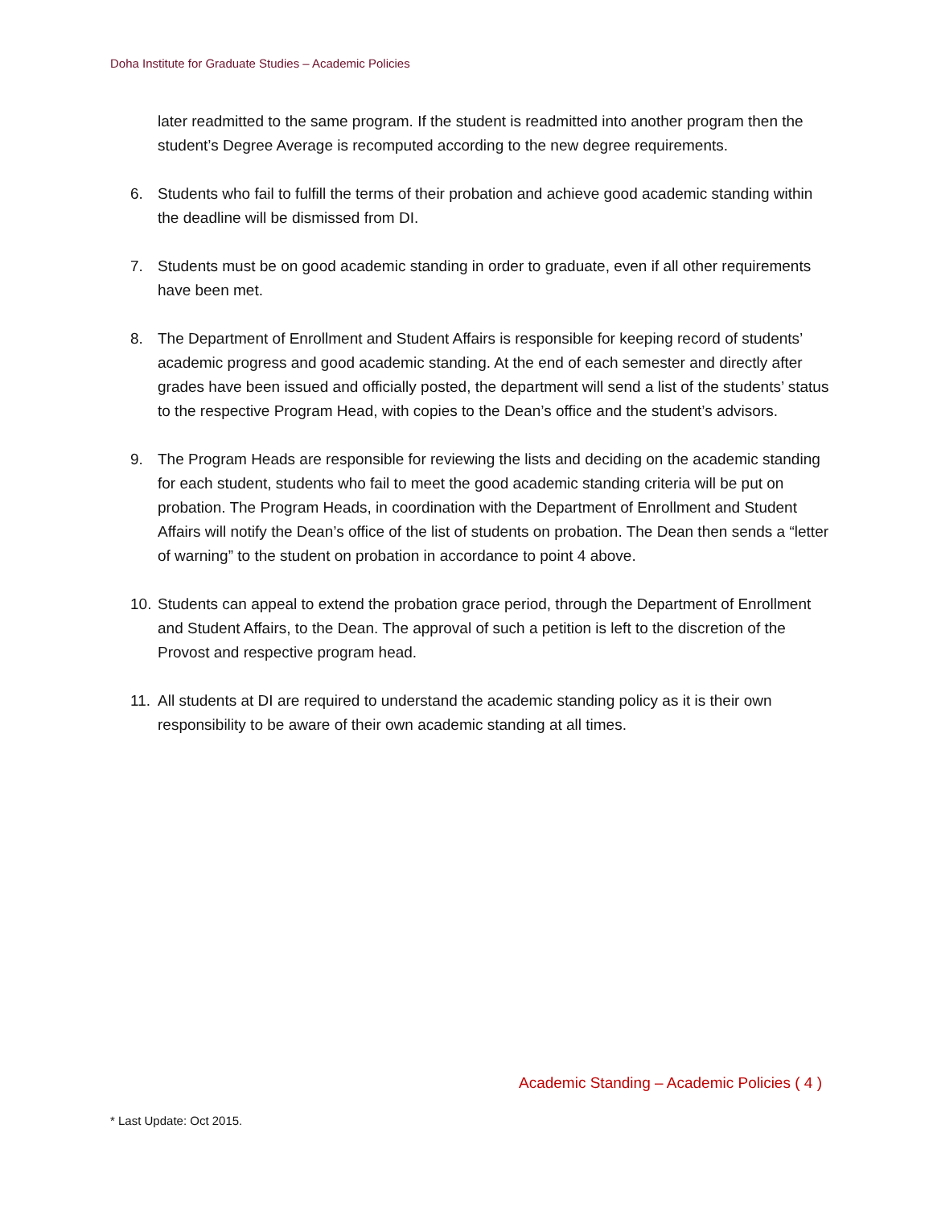Doha Institute for Graduate Studies – Academic Policies
later readmitted to the same program. If the student is readmitted into another program then the student’s Degree Average is recomputed according to the new degree requirements.
6. Students who fail to fulfill the terms of their probation and achieve good academic standing within the deadline will be dismissed from DI.
7. Students must be on good academic standing in order to graduate, even if all other requirements have been met.
8. The Department of Enrollment and Student Affairs is responsible for keeping record of students’ academic progress and good academic standing. At the end of each semester and directly after grades have been issued and officially posted, the department will send a list of the students’ status to the respective Program Head, with copies to the Dean’s office and the student’s advisors.
9. The Program Heads are responsible for reviewing the lists and deciding on the academic standing for each student, students who fail to meet the good academic standing criteria will be put on probation. The Program Heads, in coordination with the Department of Enrollment and Student Affairs will notify the Dean’s office of the list of students on probation. The Dean then sends a “letter of warning” to the student on probation in accordance to point 4 above.
10.
Students can appeal to extend the probation grace period, through the Department of Enrollment and Student Affairs, to the Dean. The approval of such a petition is left to the discretion of the Provost and respective program head.
11.
All students at DI are required to understand the academic standing policy as it is their own responsibility to be aware of their own academic standing at all times.
Academic Standing – Academic Policies ( 4 )
* Last Update: Oct 2015.